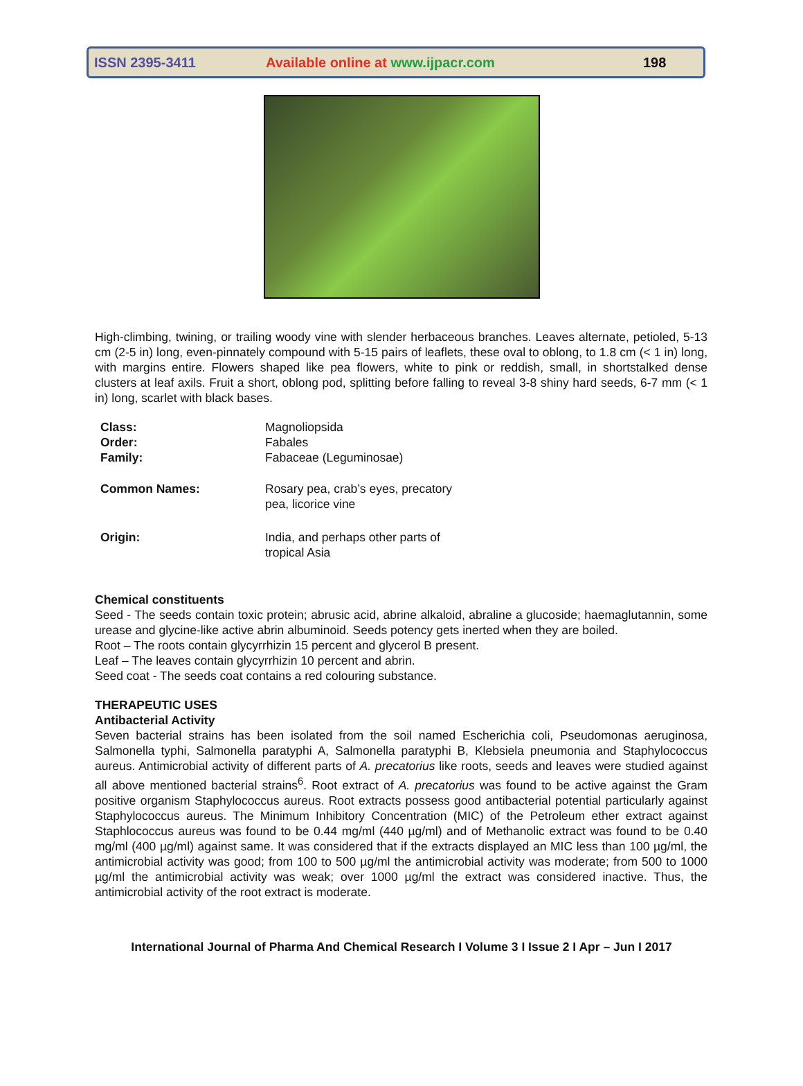ISSN 2395-3411 Available online at www.ijpacr.com 198
High-climbing, twining, or trailing woody vine with slender herbaceous branches. Leaves alternate, petioled, 5-13 cm (2-5 in) long, even-pinnately compound with 5-15 pairs of leaflets, these oval to oblong, to 1.8 cm (< 1 in) long, with margins entire. Flowers shaped like pea flowers, white to pink or reddish, small, in shortstalked dense clusters at leaf axils. Fruit a short, oblong pod, splitting before falling to reveal 3-8 shiny hard seeds, 6-7 mm (< 1 in) long, scarlet with black bases.
| Class: | Magnoliopsida |
| Order: | Fabales |
| Family: | Fabaceae (Leguminosae) |
| Common Names: | Rosary pea, crab’s eyes, precatory pea, licorice vine |
| Origin: | India, and perhaps other parts of tropical Asia |
Chemical constituents
Seed - The seeds contain toxic protein; abrusic acid, abrine alkaloid, abraline a glucoside; haemaglutannin, some urease and glycine-like active abrin albuminoid. Seeds potency gets inerted when they are boiled.
Root – The roots contain glycyrrhizin 15 percent and glycerol B present.
Leaf – The leaves contain glycyrrhizin 10 percent and abrin.
Seed coat - The seeds coat contains a red colouring substance.
THERAPEUTIC USES
Antibacterial Activity
Seven bacterial strains has been isolated from the soil named Escherichia coli, Pseudomonas aeruginosa, Salmonella typhi, Salmonella paratyphi A, Salmonella paratyphi B, Klebsiela pneumonia and Staphylococcus aureus. Antimicrobial activity of different parts of A. precatorius like roots, seeds and leaves were studied against all above mentioned bacterial strains<sup>6</sup>. Root extract of A. precatorius was found to be active against the Gram positive organism Staphylococcus aureus. Root extracts possess good antibacterial potential particularly against Staphylococcus aureus. The Minimum Inhibitory Concentration (MIC) of the Petroleum ether extract against Staphlococcus aureus was found to be 0.44 mg/ml (440 µg/ml) and of Methanolic extract was found to be 0.40 mg/ml (400 µg/ml) against same. It was considered that if the extracts displayed an MIC less than 100 µg/ml, the antimicrobial activity was good; from 100 to 500 µg/ml the antimicrobial activity was moderate; from 500 to 1000 µg/ml the antimicrobial activity was weak; over 1000 µg/ml the extract was considered inactive. Thus, the antimicrobial activity of the root extract is moderate.
International Journal of Pharma And Chemical Research I Volume 3 I Issue 2 I Apr – Jun I 2017